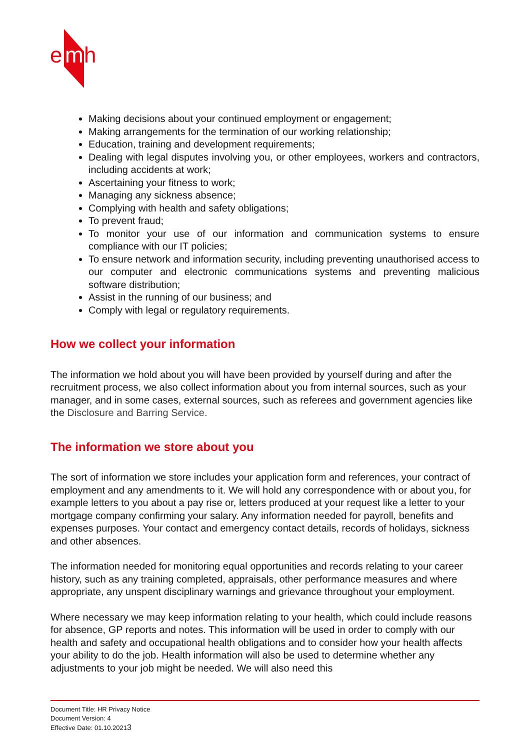e
m
h
Making decisions about your continued employment or engagement;
Making arrangements for the termination of our working relationship;
Education, training and development requirements;
Dealing with legal disputes involving you, or other employees, workers and contractors, including accidents at work;
Ascertaining your fitness to work;
Managing any sickness absence;
Complying with health and safety obligations;
To prevent fraud;
To monitor your use of our information and communication systems to ensure compliance with our IT policies;
To ensure network and information security, including preventing unauthorised access to our computer and electronic communications systems and preventing malicious software distribution;
Assist in the running of our business; and
Comply with legal or regulatory requirements.
How we collect your information
The information we hold about you will have been provided by yourself during and after the recruitment process, we also collect information about you from internal sources, such as your manager, and in some cases, external sources, such as referees and government agencies like the Disclosure and Barring Service.
The information we store about you
The sort of information we store includes your application form and references, your contract of employment and any amendments to it. We will hold any correspondence with or about you, for example letters to you about a pay rise or, letters produced at your request like a letter to your mortgage company confirming your salary. Any information needed for payroll, benefits and expenses purposes. Your contact and emergency contact details, records of holidays, sickness and other absences.
The information needed for monitoring equal opportunities and records relating to your career history, such as any training completed, appraisals, other performance measures and where appropriate, any unspent disciplinary warnings and grievance throughout your employment.
Where necessary we may keep information relating to your health, which could include reasons for absence, GP reports and notes. This information will be used in order to comply with our health and safety and occupational health obligations and to consider how your health affects your ability to do the job. Health information will also be used to determine whether any adjustments to your job might be needed. We will also need this
Document Title: HR Privacy Notice
Document Version: 4
Effective Date: 01.10.20213